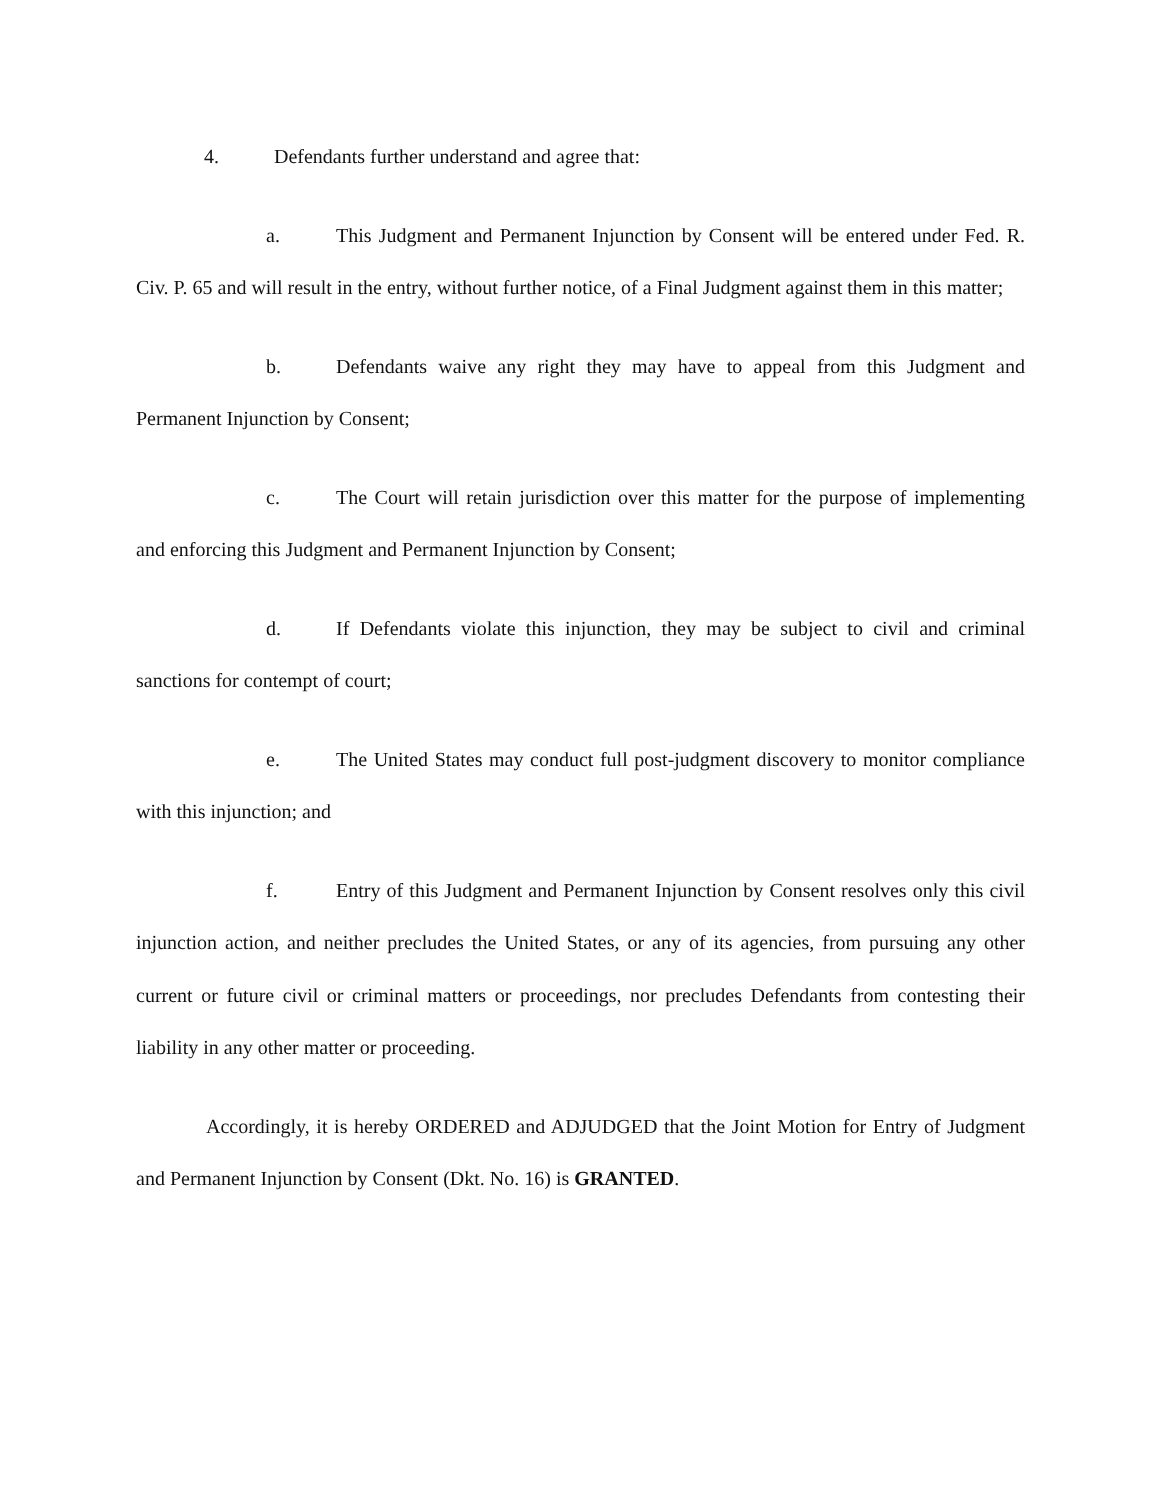4. Defendants further understand and agree that:
a. This Judgment and Permanent Injunction by Consent will be entered under Fed. R. Civ. P. 65 and will result in the entry, without further notice, of a Final Judgment against them in this matter;
b. Defendants waive any right they may have to appeal from this Judgment and Permanent Injunction by Consent;
c. The Court will retain jurisdiction over this matter for the purpose of implementing and enforcing this Judgment and Permanent Injunction by Consent;
d. If Defendants violate this injunction, they may be subject to civil and criminal sanctions for contempt of court;
e. The United States may conduct full post-judgment discovery to monitor compliance with this injunction; and
f. Entry of this Judgment and Permanent Injunction by Consent resolves only this civil injunction action, and neither precludes the United States, or any of its agencies, from pursuing any other current or future civil or criminal matters or proceedings, nor precludes Defendants from contesting their liability in any other matter or proceeding.
Accordingly, it is hereby ORDERED and ADJUDGED that the Joint Motion for Entry of Judgment and Permanent Injunction by Consent (Dkt. No. 16) is GRANTED.